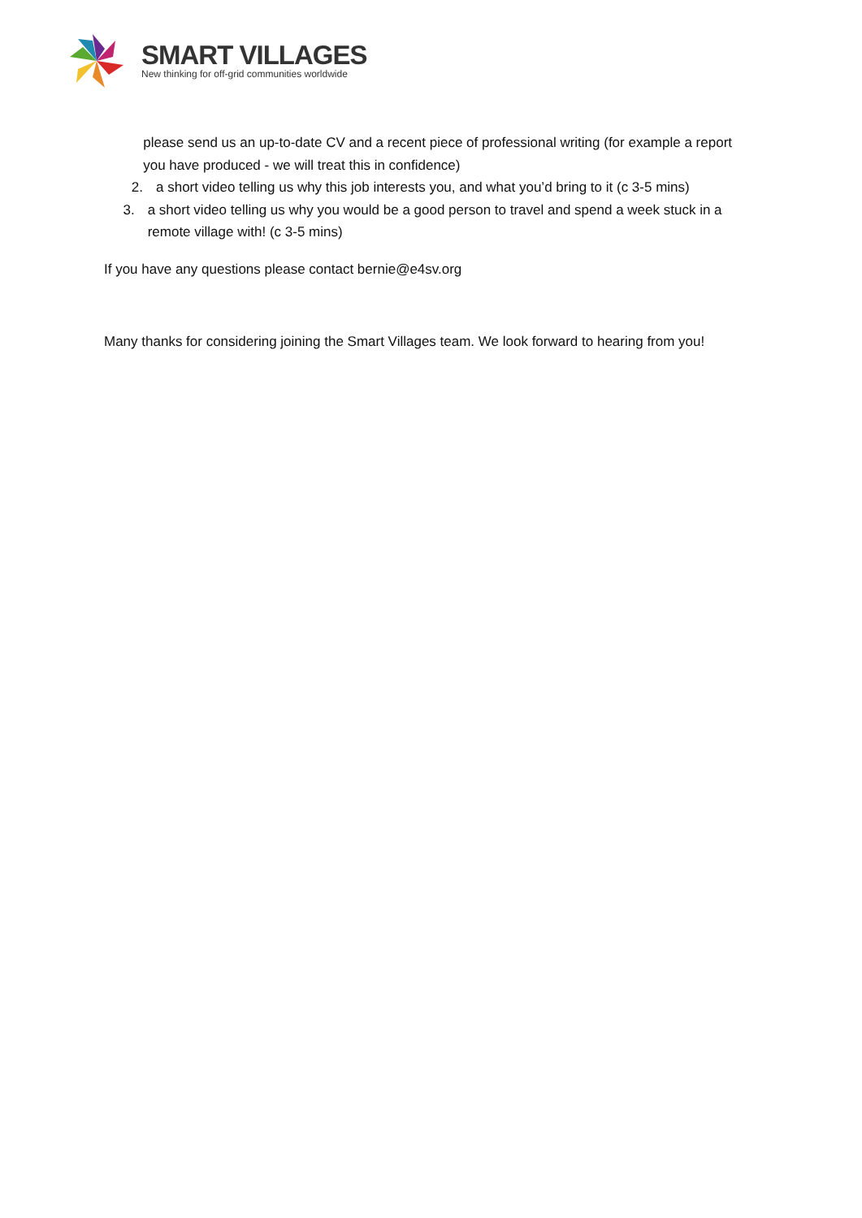SMART VILLAGES
New thinking for off-grid communities worldwide
please send us an up-to-date CV and a recent piece of professional writing (for example a report you have produced - we will treat this in confidence)
2. a short video telling us why this job interests you, and what you’d bring to it (c 3-5 mins)
3. a short video telling us why you would be a good person to travel and spend a week stuck in a remote village with! (c 3-5 mins)
If you have any questions please contact bernie@e4sv.org
Many thanks for considering joining the Smart Villages team. We look forward to hearing from you!